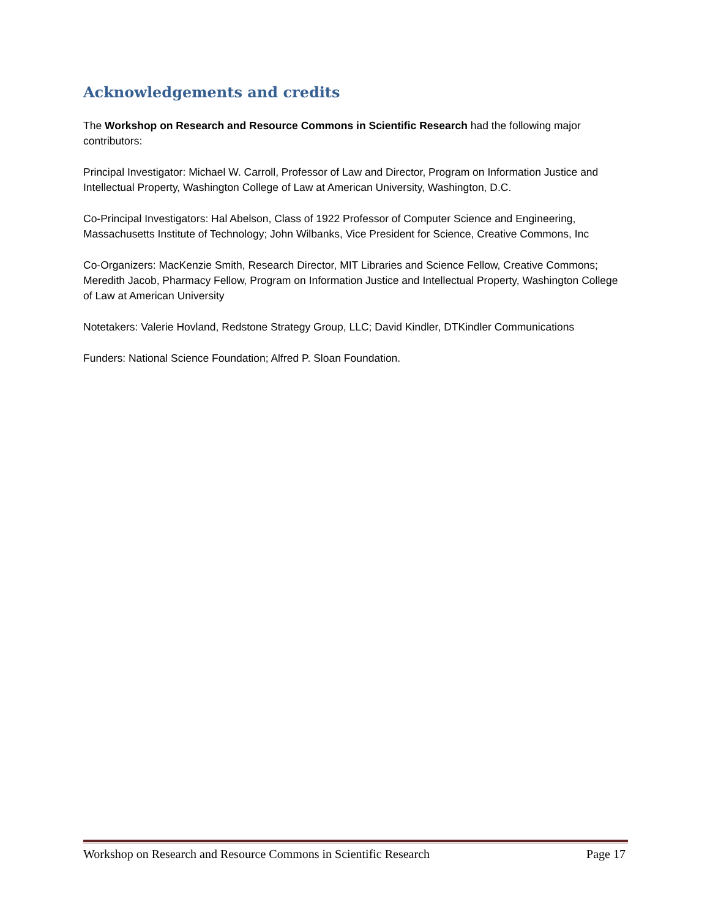Acknowledgements and credits
The Workshop on Research and Resource Commons in Scientific Research had the following major contributors:
Principal Investigator: Michael W. Carroll, Professor of Law and Director, Program on Information Justice and Intellectual Property, Washington College of Law at American University, Washington, D.C.
Co-Principal Investigators: Hal Abelson, Class of 1922 Professor of Computer Science and Engineering, Massachusetts Institute of Technology; John Wilbanks, Vice President for Science, Creative Commons, Inc
Co-Organizers: MacKenzie Smith, Research Director, MIT Libraries and Science Fellow, Creative Commons; Meredith Jacob, Pharmacy Fellow, Program on Information Justice and Intellectual Property, Washington College of Law at American University
Notetakers: Valerie Hovland, Redstone Strategy Group, LLC; David Kindler, DTKindler Communications
Funders: National Science Foundation; Alfred P. Sloan Foundation.
Workshop on Research and Resource Commons in Scientific Research Page 17